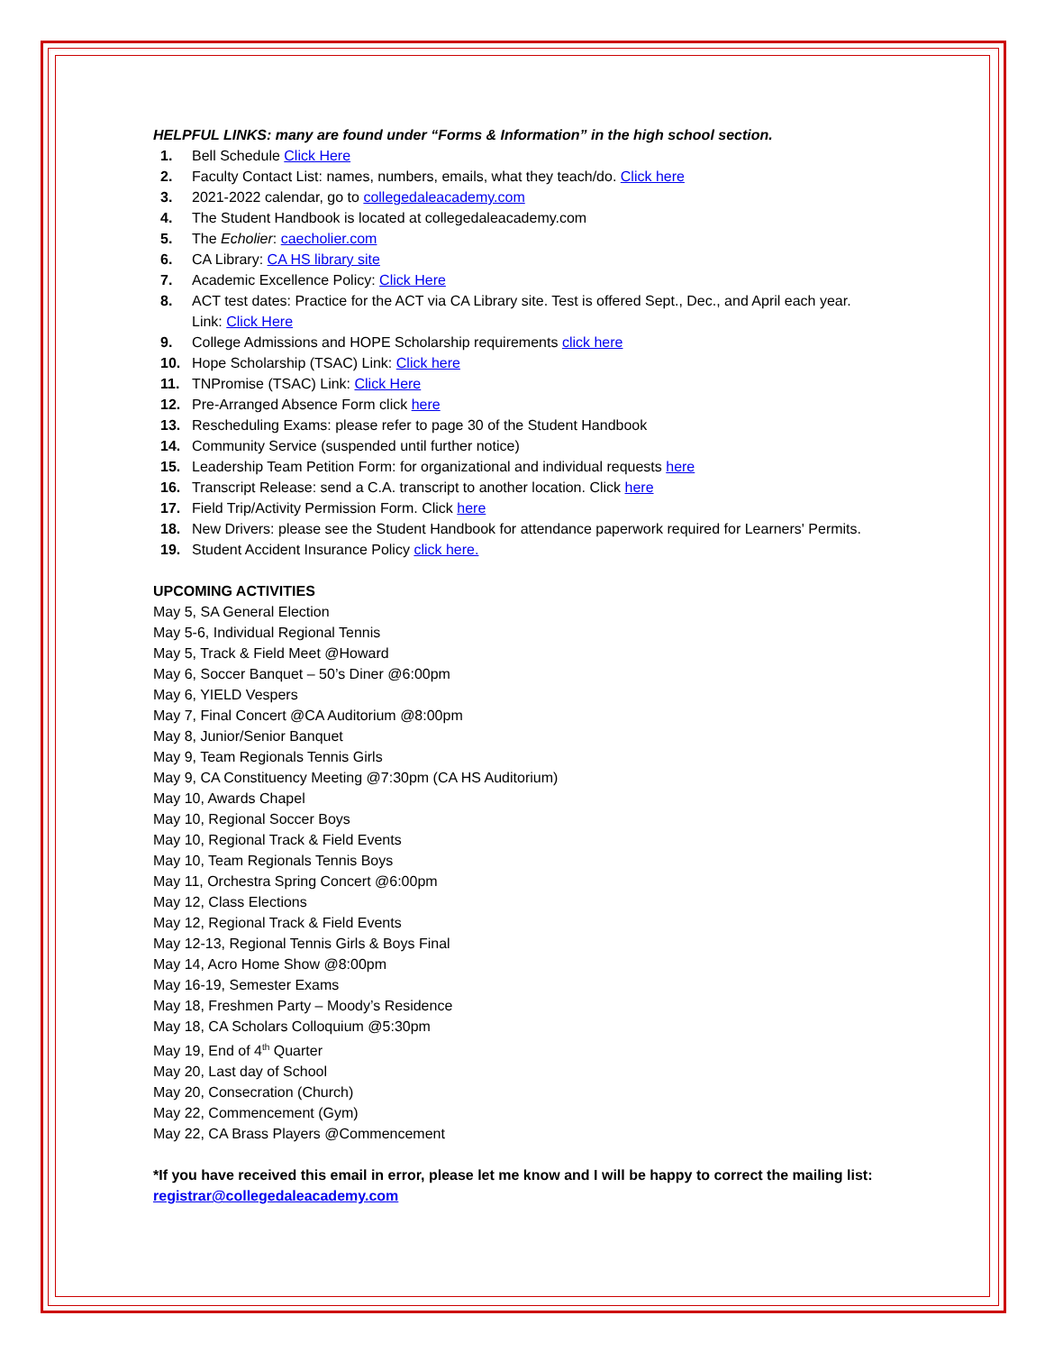HELPFUL LINKS: many are found under “Forms & Information” in the high school section.
1. Bell Schedule Click Here
2. Faculty Contact List: names, numbers, emails, what they teach/do. Click here
3. 2021-2022 calendar, go to collegedaleacademy.com
4. The Student Handbook is located at collegedaleacademy.com
5. The Echolier: caecholier.com
6. CA Library: CA HS library site
7. Academic Excellence Policy: Click Here
8. ACT test dates: Practice for the ACT via CA Library site. Test is offered Sept., Dec., and April each year. Link: Click Here
9. College Admissions and HOPE Scholarship requirements click here
10. Hope Scholarship (TSAC) Link: Click here
11. TNPromise (TSAC) Link: Click Here
12. Pre-Arranged Absence Form click here
13. Rescheduling Exams: please refer to page 30 of the Student Handbook
14. Community Service (suspended until further notice)
15. Leadership Team Petition Form: for organizational and individual requests here
16. Transcript Release: send a C.A. transcript to another location. Click here
17. Field Trip/Activity Permission Form. Click here
18. New Drivers: please see the Student Handbook for attendance paperwork required for Learners' Permits.
19. Student Accident Insurance Policy click here.
UPCOMING ACTIVITIES
May 5, SA General Election
May 5-6, Individual Regional Tennis
May 5, Track & Field Meet @Howard
May 6, Soccer Banquet – 50’s Diner @6:00pm
May 6, YIELD Vespers
May 7, Final Concert @CA Auditorium @8:00pm
May 8, Junior/Senior Banquet
May 9, Team Regionals Tennis Girls
May 9, CA Constituency Meeting @7:30pm (CA HS Auditorium)
May 10, Awards Chapel
May 10, Regional Soccer Boys
May 10, Regional Track & Field Events
May 10, Team Regionals Tennis Boys
May 11, Orchestra Spring Concert @6:00pm
May 12, Class Elections
May 12, Regional Track & Field Events
May 12-13, Regional Tennis Girls & Boys Final
May 14, Acro Home Show @8:00pm
May 16-19, Semester Exams
May 18, Freshmen Party – Moody’s Residence
May 18, CA Scholars Colloquium @5:30pm
May 19, End of 4<sup>th</sup> Quarter
May 20, Last day of School
May 20, Consecration (Church)
May 22, Commencement (Gym)
May 22, CA Brass Players @Commencement
*If you have received this email in error, please let me know and I will be happy to correct the mailing list: registrar@collegedaleacademy.com